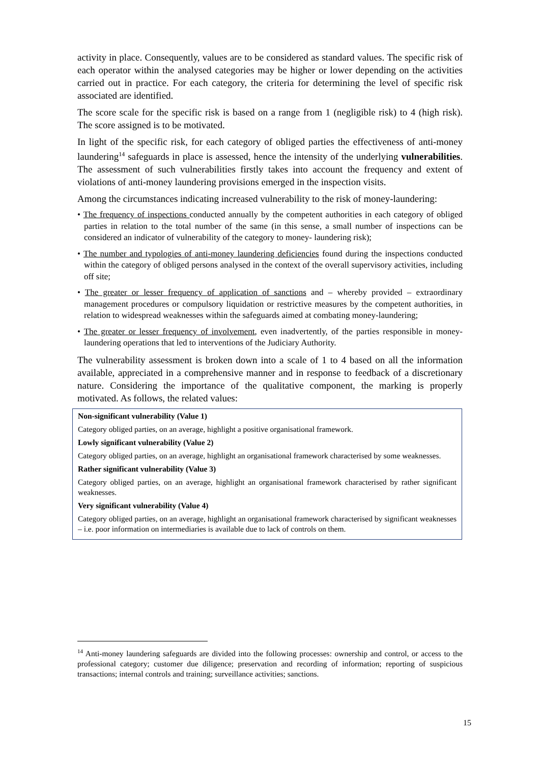activity in place. Consequently, values are to be considered as standard values. The specific risk of each operator within the analysed categories may be higher or lower depending on the activities carried out in practice. For each category, the criteria for determining the level of specific risk associated are identified.
The score scale for the specific risk is based on a range from 1 (negligible risk) to 4 (high risk). The score assigned is to be motivated.
In light of the specific risk, for each category of obliged parties the effectiveness of anti-money laundering<sup>14</sup> safeguards in place is assessed, hence the intensity of the underlying vulnerabilities. The assessment of such vulnerabilities firstly takes into account the frequency and extent of violations of anti-money laundering provisions emerged in the inspection visits.
Among the circumstances indicating increased vulnerability to the risk of money-laundering:
• The frequency of inspections conducted annually by the competent authorities in each category of obliged parties in relation to the total number of the same (in this sense, a small number of inspections can be considered an indicator of vulnerability of the category to money- laundering risk);
• The number and typologies of anti-money laundering deficiencies found during the inspections conducted within the category of obliged persons analysed in the context of the overall supervisory activities, including off site;
• The greater or lesser frequency of application of sanctions and – whereby provided – extraordinary management procedures or compulsory liquidation or restrictive measures by the competent authorities, in relation to widespread weaknesses within the safeguards aimed at combating money-laundering;
• The greater or lesser frequency of involvement, even inadvertently, of the parties responsible in money-laundering operations that led to interventions of the Judiciary Authority.
The vulnerability assessment is broken down into a scale of 1 to 4 based on all the information available, appreciated in a comprehensive manner and in response to feedback of a discretionary nature. Considering the importance of the qualitative component, the marking is properly motivated. As follows, the related values:
Non-significant vulnerability (Value 1)
Category obliged parties, on an average, highlight a positive organisational framework.
Lowly significant vulnerability (Value 2)
Category obliged parties, on an average, highlight an organisational framework characterised by some weaknesses.
Rather significant vulnerability (Value 3)
Category obliged parties, on an average, highlight an organisational framework characterised by rather significant weaknesses.
Very significant vulnerability (Value 4)
Category obliged parties, on an average, highlight an organisational framework characterised by significant weaknesses – i.e. poor information on intermediaries is available due to lack of controls on them.
<sup>14</sup> Anti-money laundering safeguards are divided into the following processes: ownership and control, or access to the professional category; customer due diligence; preservation and recording of information; reporting of suspicious transactions; internal controls and training; surveillance activities; sanctions.
15